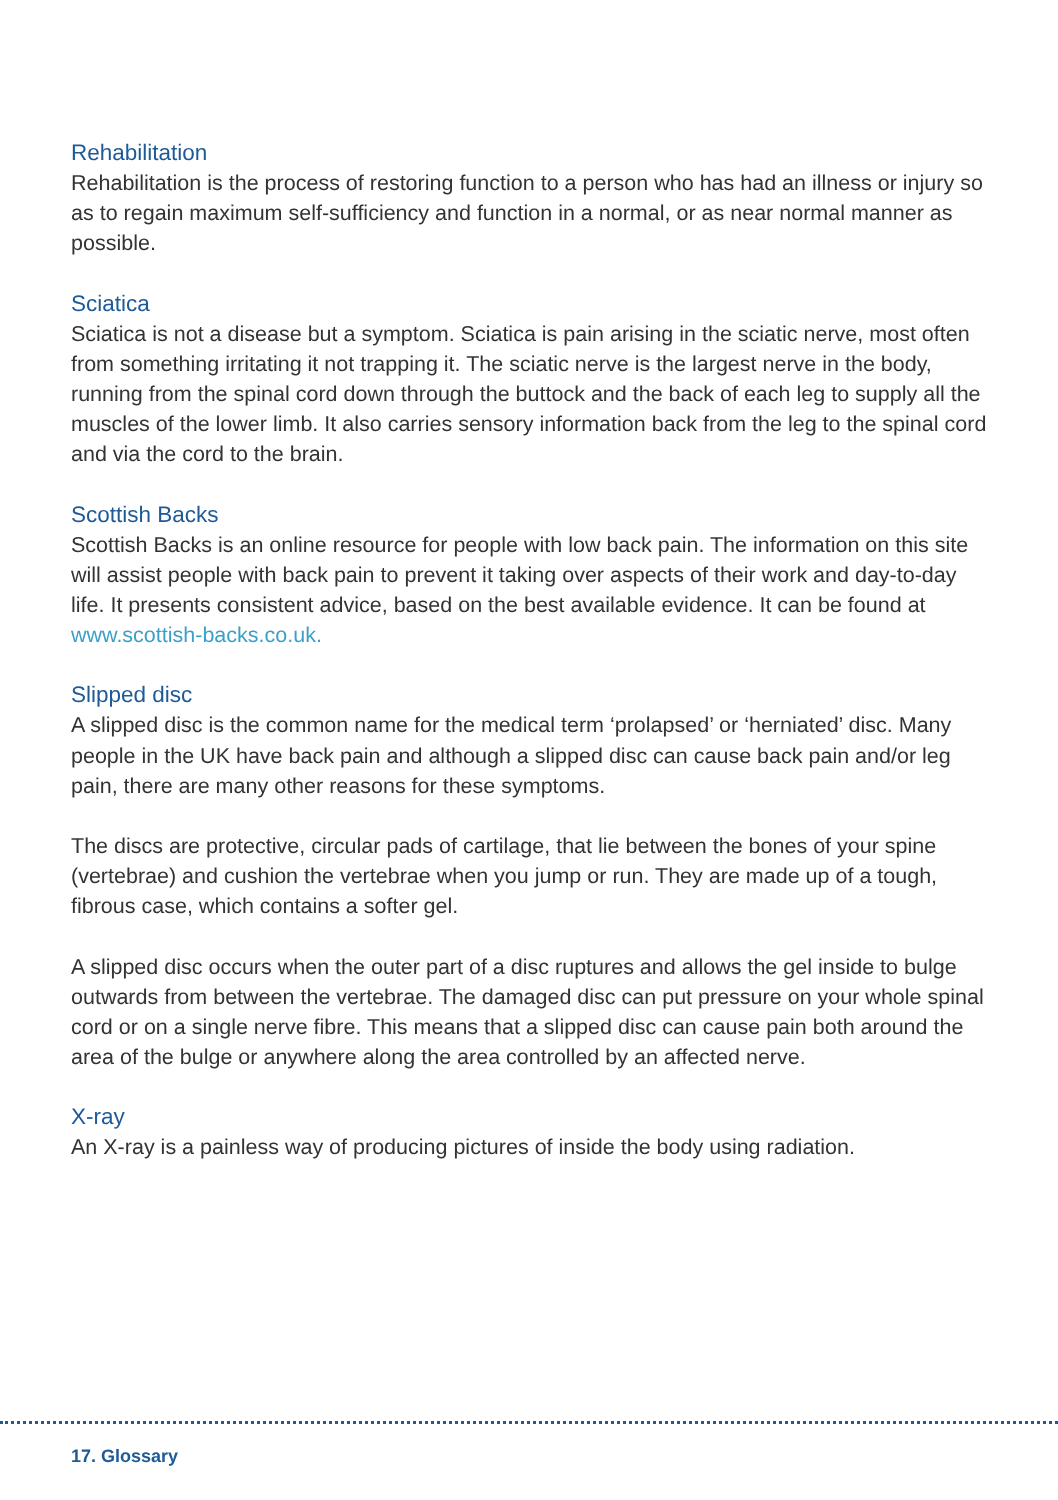Rehabilitation
Rehabilitation is the process of restoring function to a person who has had an illness or injury so as to regain maximum self-sufficiency and function in a normal, or as near normal manner as possible.
Sciatica
Sciatica is not a disease but a symptom. Sciatica is pain arising in the sciatic nerve, most often from something irritating it not trapping it. The sciatic nerve is the largest nerve in the body, running from the spinal cord down through the buttock and the back of each leg to supply all the muscles of the lower limb. It also carries sensory information back from the leg to the spinal cord and via the cord to the brain.
Scottish Backs
Scottish Backs is an online resource for people with low back pain. The information on this site will assist people with back pain to prevent it taking over aspects of their work and day-to-day life. It presents consistent advice, based on the best available evidence. It can be found at www.scottish-backs.co.uk.
Slipped disc
A slipped disc is the common name for the medical term ‘prolapsed’ or ‘herniated’ disc. Many people in the UK have back pain and although a slipped disc can cause back pain and/or leg pain, there are many other reasons for these symptoms.
The discs are protective, circular pads of cartilage, that lie between the bones of your spine (vertebrae) and cushion the vertebrae when you jump or run. They are made up of a tough, fibrous case, which contains a softer gel.
A slipped disc occurs when the outer part of a disc ruptures and allows the gel inside to bulge outwards from between the vertebrae. The damaged disc can put pressure on your whole spinal cord or on a single nerve fibre. This means that a slipped disc can cause pain both around the area of the bulge or anywhere along the area controlled by an affected nerve.
X-ray
An X-ray is a painless way of producing pictures of inside the body using radiation.
17. Glossary